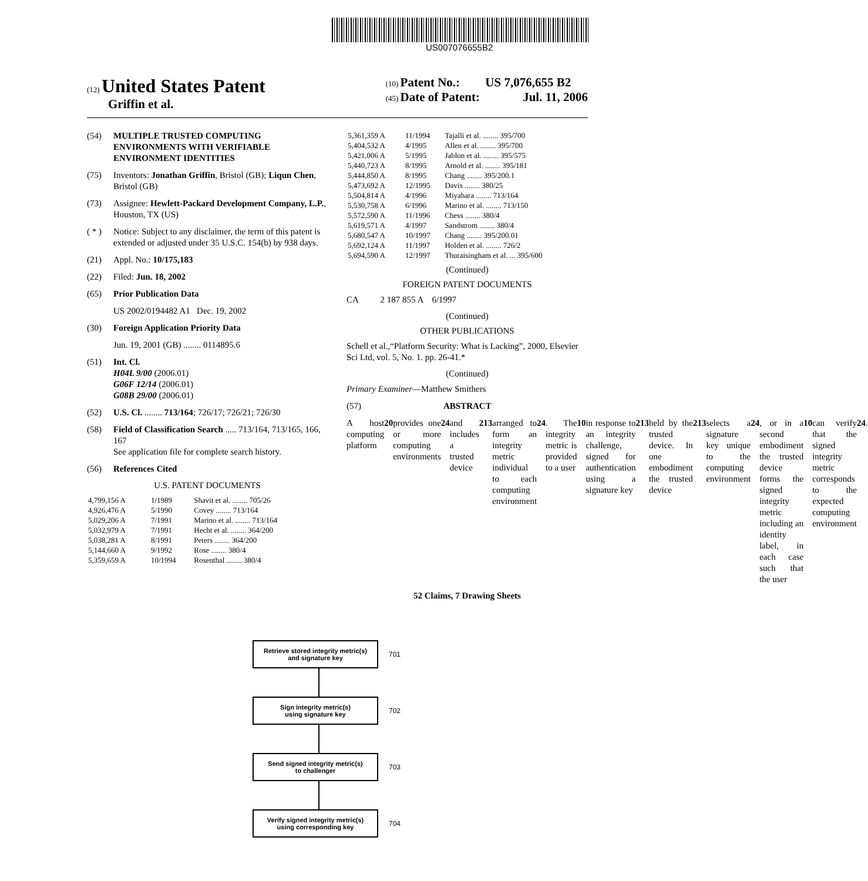US007076655B2
(12) United States Patent
Griffin et al.
(10) Patent No.: US 7,076,655 B2
(45) Date of Patent: Jul. 11, 2006
(54) MULTIPLE TRUSTED COMPUTING ENVIRONMENTS WITH VERIFIABLE ENVIRONMENT IDENTITIES
(75) Inventors: Jonathan Griffin, Bristol (GB); Liqun Chen, Bristol (GB)
(73) Assignee: Hewlett-Packard Development Company, L.P., Houston, TX (US)
( * ) Notice: Subject to any disclaimer, the term of this patent is extended or adjusted under 35 U.S.C. 154(b) by 938 days.
(21) Appl. No.: 10/175,183
(22) Filed: Jun. 18, 2002
(65) Prior Publication Data
US 2002/0194482 A1 Dec. 19, 2002
(30) Foreign Application Priority Data
Jun. 19, 2001 (GB) ........ 0114895.6
(51) Int. Cl.
H04L 9/00 (2006.01)
G06F 12/14 (2006.01)
G08B 29/00 (2006.01)
(52) U.S. Cl. ........ 713/164; 726/17; 726/21; 726/30
(58) Field of Classification Search ..... 713/164, 713/165, 166, 167
See application file for complete search history.
(56) References Cited
U.S. PATENT DOCUMENTS
| 4,799,156 A | 1/1989 | Shavit et al. ........ 705/26 |
| 4,926,476 A | 5/1990 | Covey ........ 713/164 |
| 5,029,206 A | 7/1991 | Marino et al. ........ 713/164 |
| 5,032,979 A | 7/1991 | Hecht et al. ........ 364/200 |
| 5,038,281 A | 8/1991 | Peters ........ 364/200 |
| 5,144,660 A | 9/1992 | Rose ........ 380/4 |
| 5,359,659 A | 10/1994 | Rosenthal ........ 380/4 |
| 5,361,359 A | 11/1994 | Tajalli et al. ........ 395/700 |
| 5,404,532 A | 4/1995 | Allen et al. ........ 395/700 |
| 5,421,006 A | 5/1995 | Jablon et al. ........ 395/575 |
| 5,440,723 A | 8/1995 | Arnold et al. ........ 395/181 |
| 5,444,850 A | 8/1995 | Chang ........ 395/200.1 |
| 5,473,692 A | 12/1995 | Davis ........ 380/25 |
| 5,504,814 A | 4/1996 | Miyahara ........ 713/164 |
| 5,530,758 A | 6/1996 | Marino et al. ........ 713/150 |
| 5,572,590 A | 11/1996 | Chess ........ 380/4 |
| 5,619,571 A | 4/1997 | Sandstrom ........ 380/4 |
| 5,680,547 A | 10/1997 | Chang ........ 395/200.01 |
| 5,692,124 A | 11/1997 | Holden et al. ........ 726/2 |
| 5,694,590 A | 12/1997 | Thuraisingham et al. ... 395/600 |
(Continued)
FOREIGN PATENT DOCUMENTS
CA 2 187 855 A 6/1997
(Continued)
OTHER PUBLICATIONS
Schell et al.,“Platform Security: What is Lacking”, 2000, Elsevier Sci Ltd, vol. 5, No. 1. pp. 26-41.*
(Continued)
Primary Examiner —Matthew Smithers
(57) ABSTRACT
A host computing platform 20 provides one or more computing environments 24 and includes a trusted device 213 arranged to form an integrity metric individual to each computing environment 24. The integrity metric is provided to a user 10 in response to an integrity challenge, signed for authentication using a signature key 213 held by the trusted device. In one embodiment the trusted device 213 selects a signature key unique to the computing environment 24, or in a second embodiment the trusted device forms the signed integrity metric including an identity label, in each case such that the user 10 can verify that the signed integrity metric corresponds to the expected computing environment 24.
52 Claims, 7 Drawing Sheets
Retrieve stored integrity metric(s)
and signature key 701
Sign integrity metric(s)
using signature key 702
Send signed integrity metric(s)
to challenger 703
Verify signed integrity metric(s)
using corresponding key 704